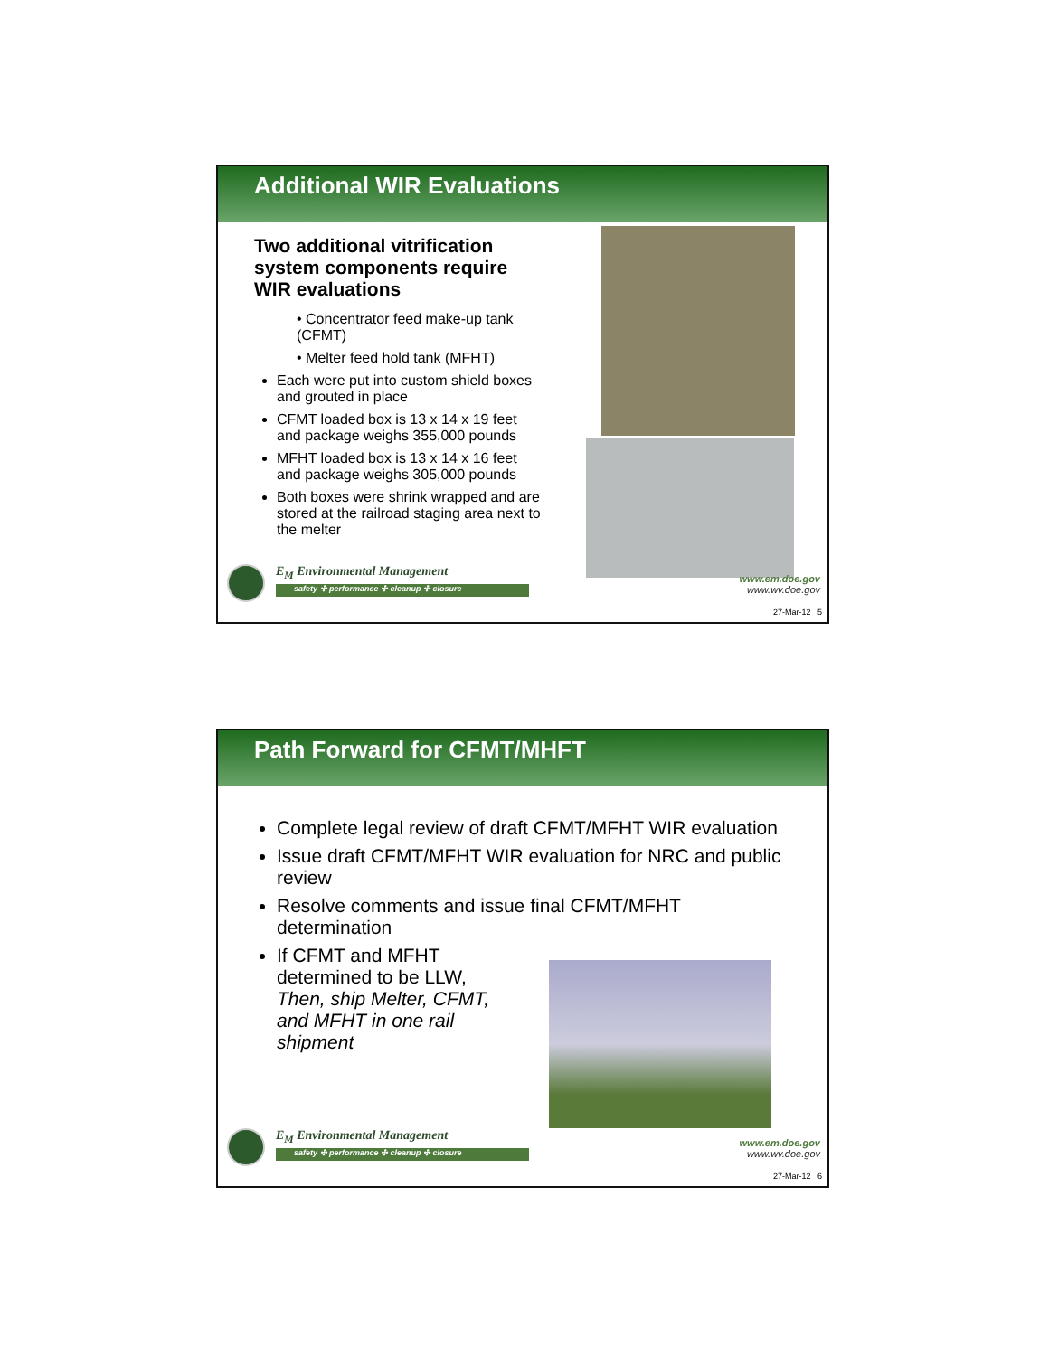Additional WIR Evaluations
Two additional vitrification system components require WIR evaluations
• Concentrator feed make-up tank (CFMT)
• Melter feed hold tank (MFHT)
Each were put into custom shield boxes and grouted in place
CFMT loaded box is 13 x 14 x 19 feet and package weighs 355,000 pounds
MFHT loaded box is 13 x 14 x 16 feet and package weighs 305,000 pounds
Both boxes were shrink wrapped and are stored at the railroad staging area next to the melter
E<sub>M</sub> Environmental Management
safety ✣ performance ✣ cleanup ✣ closure
www.em.doe.gov
www.wv.doe.gov
27-Mar-12 5
Path Forward for CFMT/MHFT
Complete legal review of draft CFMT/MFHT WIR evaluation
Issue draft CFMT/MFHT WIR evaluation for NRC and public review
Resolve comments and issue final CFMT/MFHT determination
If CFMT and MFHT determined to be LLW, Then, ship Melter, CFMT, and MFHT in one rail shipment
E<sub>M</sub> Environmental Management
safety ✣ performance ✣ cleanup ✣ closure
www.em.doe.gov
www.wv.doe.gov
27-Mar-12 6